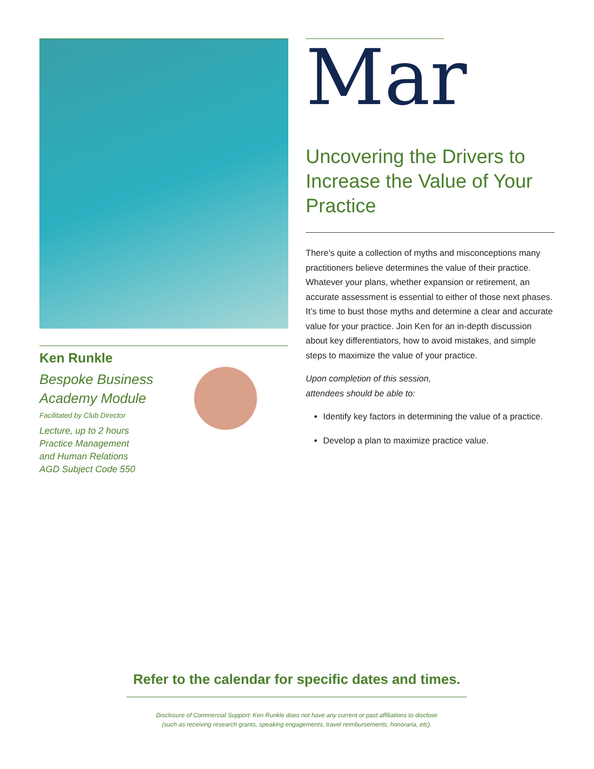Ken Runkle
Bespoke Business Academy Module
Facilitated by Club Director
Lecture, up to 2 hours
Practice Management
and Human Relations
AGD Subject Code 550
Mar
Uncovering the Drivers to Increase the Value of Your Practice
There’s quite a collection of myths and misconceptions many practitioners believe determines the value of their practice. Whatever your plans, whether expansion or retirement, an accurate assessment is essential to either of those next phases. It’s time to bust those myths and determine a clear and accurate value for your practice. Join Ken for an in-depth discussion about key differentiators, how to avoid mistakes, and simple steps to maximize the value of your practice.
Upon completion of this session,
attendees should be able to:
Identify key factors in determining the value of a practice.
Develop a plan to maximize practice value.
Refer to the calendar for specific dates and times.
Disclosure of Commercial Support: Ken Runkle does not have any current or past affiliations to disclose
(such as receiving research grants, speaking engagements, travel reimbursements, honoraria, etc).